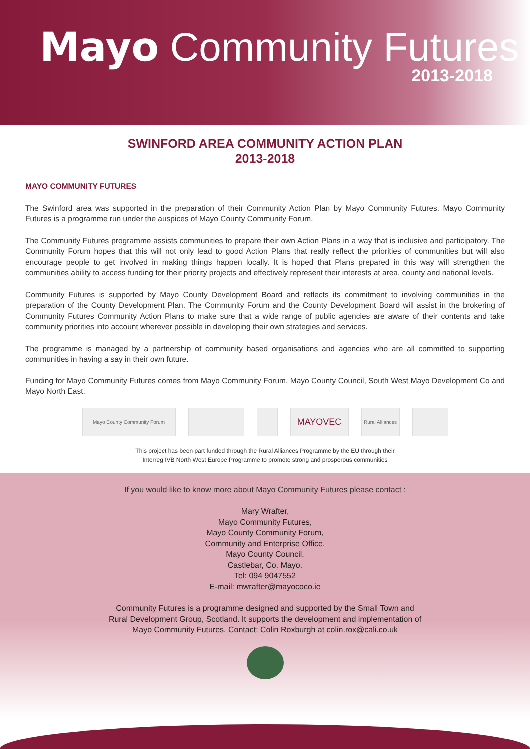Mayo Community Futures
2013-2018
SWINFORD AREA COMMUNITY ACTION PLAN
2013-2018
MAYO COMMUNITY FUTURES
The Swinford area was supported in the preparation of their Community Action Plan by Mayo Community Futures. Mayo Community Futures is a programme run under the auspices of Mayo County Community Forum.
The Community Futures programme assists communities to prepare their own Action Plans in a way that is inclusive and participatory. The Community Forum hopes that this will not only lead to good Action Plans that really reflect the priorities of communities but will also encourage people to get involved in making things happen locally. It is hoped that Plans prepared in this way will strengthen the communities ability to access funding for their priority projects and effectively represent their interests at area, county and national levels.
Community Futures is supported by Mayo County Development Board and reflects its commitment to involving communities in the preparation of the County Development Plan. The Community Forum and the County Development Board will assist in the brokering of Community Futures Community Action Plans to make sure that a wide range of public agencies are aware of their contents and take community priorities into account wherever possible in developing their own strategies and services.
The programme is managed by a partnership of community based organisations and agencies who are all committed to supporting communities in having a say in their own future.
Funding for Mayo Community Futures comes from Mayo Community Forum, Mayo County Council, South West Mayo Development Co and Mayo North East.
Mayo County Community Forum
MAYOVEC
Rural Alliances
This project has been part funded through the Rural Alliances Programme by the EU through their
Interreg IVB North West Europe Programme to promote strong and prosperous communities
If you would like to know more about Mayo Community Futures please contact :
Mary Wrafter,
Mayo Community Futures,
Mayo County Community Forum,
Community and Enterprise Office,
Mayo County Council,
Castlebar, Co. Mayo.
Tel: 094 9047552
E-mail: mwrafter@mayococo.ie
Community Futures is a programme designed and supported by the Small Town and
Rural Development Group, Scotland. It supports the development and implementation of
Mayo Community Futures. Contact: Colin Roxburgh at colin.rox@cali.co.uk